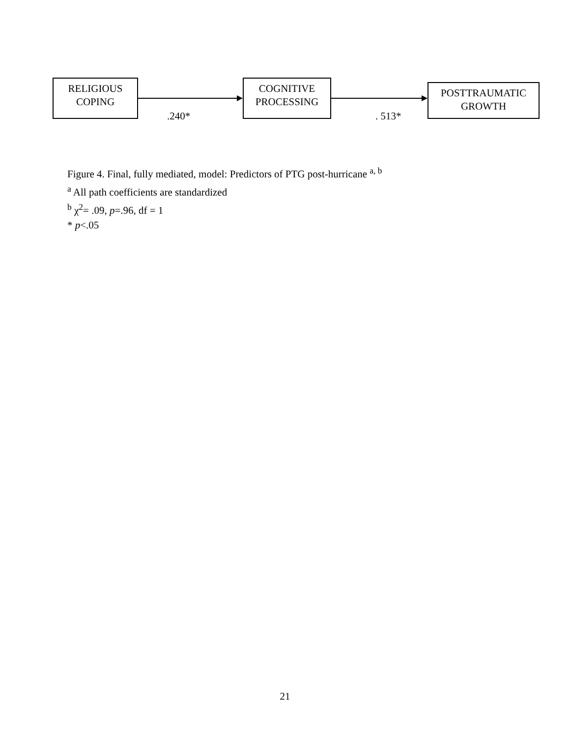RELIGIOUS
COPING
.240*
COGNITIVE
PROCESSING
. 513*
POSTTRAUMATIC
GROWTH
Figure 4. Final, fully mediated, model: Predictors of PTG post-hurricane <sup>a, b</sup>
<sup>a</sup> All path coefficients are standardized
<sup>b</sup> χ<sup>2</sup>= .09, p=.96, df = 1
* p<.05
21